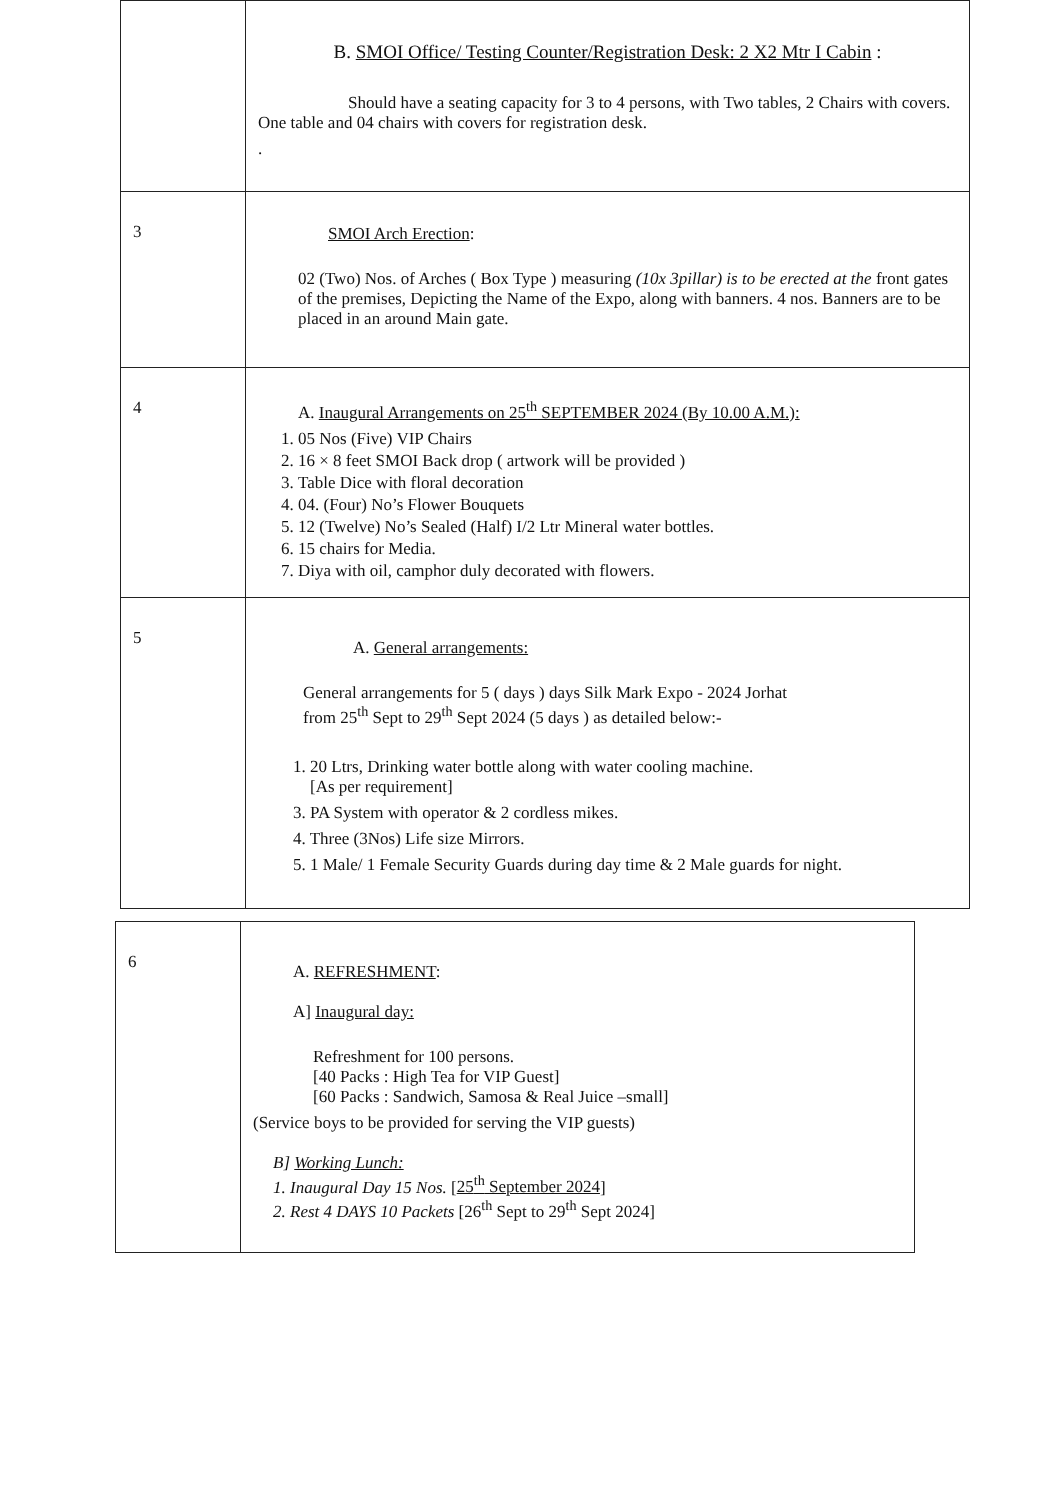| | B. SMOI Office/ Testing Counter/Registration Desk: 2 X2 Mtr I Cabin : Should have a seating capacity for 3 to 4 persons, with Two tables, 2 Chairs with covers. One table and 04 chairs with covers for registration desk. . |
| 3 | SMOI Arch Erection : 02 (Two) Nos. of Arches ( Box Type ) measuring (10x 3pillar) is to be erected at the front gates of the premises, Depicting the Name of the Expo, along with banners. 4 nos. Banners are to be placed in an around Main gate. |
| 4 | A. Inaugural Arrangements on 25<sup>th</sup> SEPTEMBER 2024 (By 10.00 A.M.): 1. 05 Nos (Five) VIP Chairs 2. 16 × 8 feet SMOI Back drop ( artwork will be provided ) 3. Table Dice with floral decoration 4. 04. (Four) No’s Flower Bouquets 5. 12 (Twelve) No’s Sealed (Half) I/2 Ltr Mineral water bottles. 6. 15 chairs for Media. 7. Diya with oil, camphor duly decorated with flowers. |
| 5 | A. General arrangements: General arrangements for 5 ( days ) days Silk Mark Expo - 2024 Jorhat from 25<sup>th</sup> Sept to 29<sup>th</sup> Sept 2024 (5 days ) as detailed below:- 1. 20 Ltrs, Drinking water bottle along with water cooling machine. [As per requirement] 3. PA System with operator & 2 cordless mikes. 4. Three (3Nos) Life size Mirrors. 5. 1 Male/ 1 Female Security Guards during day time & 2 Male guards for night. |
| 6 | A. REFRESHMENT : A] Inaugural day: Refreshment for 100 persons. [40 Packs : High Tea for VIP Guest] [60 Packs : Sandwich, Samosa & Real Juice –small] (Service boys to be provided for serving the VIP guests) B] Working Lunch: 1. Inaugural Day 15 Nos. [ 25<sup>th</sup> September 2024 ] 2. Rest 4 DAYS 10 Packets [26<sup>th</sup> Sept to 29<sup>th</sup> Sept 2024] |